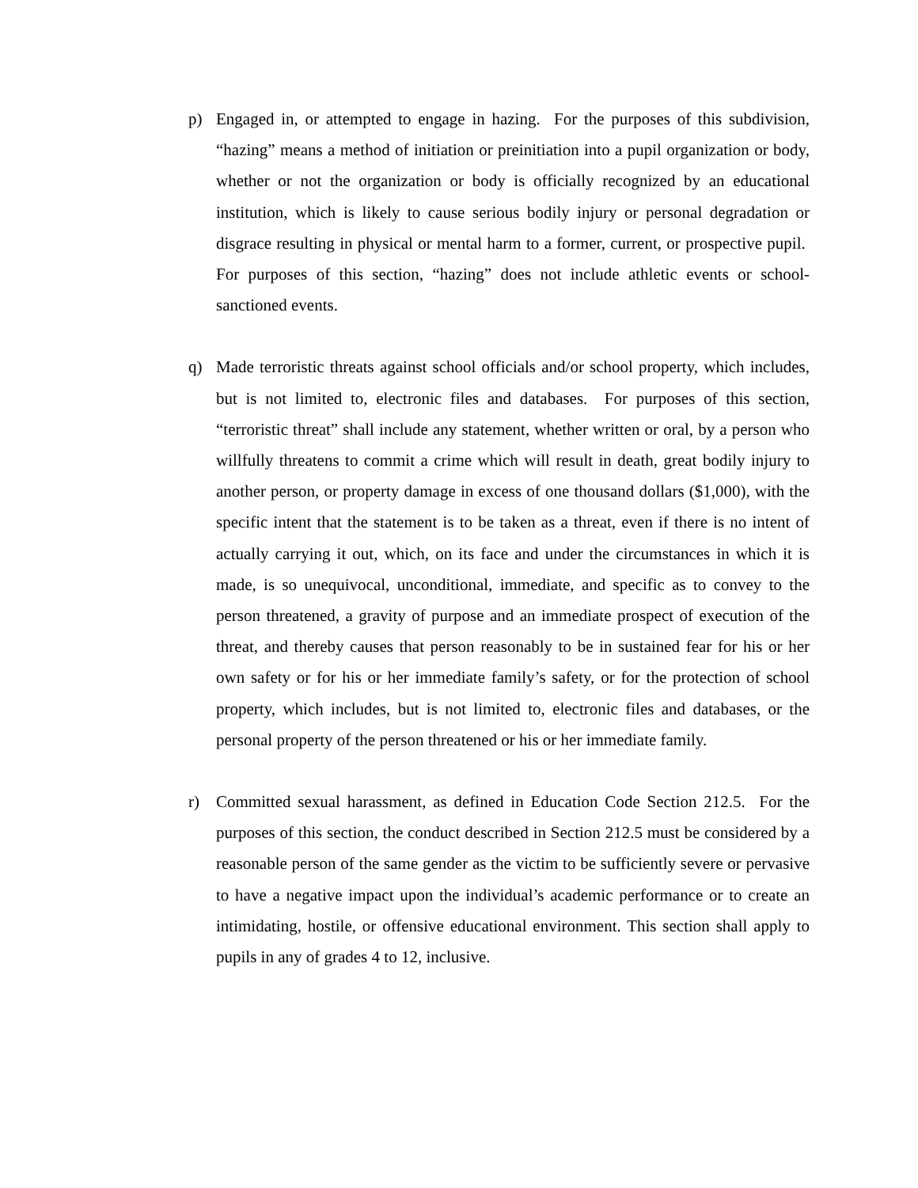p) Engaged in, or attempted to engage in hazing. For the purposes of this subdivision, “hazing” means a method of initiation or preinitiation into a pupil organization or body, whether or not the organization or body is officially recognized by an educational institution, which is likely to cause serious bodily injury or personal degradation or disgrace resulting in physical or mental harm to a former, current, or prospective pupil. For purposes of this section, “hazing” does not include athletic events or school-sanctioned events.
q) Made terroristic threats against school officials and/or school property, which includes, but is not limited to, electronic files and databases. For purposes of this section, “terroristic threat” shall include any statement, whether written or oral, by a person who willfully threatens to commit a crime which will result in death, great bodily injury to another person, or property damage in excess of one thousand dollars ($1,000), with the specific intent that the statement is to be taken as a threat, even if there is no intent of actually carrying it out, which, on its face and under the circumstances in which it is made, is so unequivocal, unconditional, immediate, and specific as to convey to the person threatened, a gravity of purpose and an immediate prospect of execution of the threat, and thereby causes that person reasonably to be in sustained fear for his or her own safety or for his or her immediate family’s safety, or for the protection of school property, which includes, but is not limited to, electronic files and databases, or the personal property of the person threatened or his or her immediate family.
r) Committed sexual harassment, as defined in Education Code Section 212.5. For the purposes of this section, the conduct described in Section 212.5 must be considered by a reasonable person of the same gender as the victim to be sufficiently severe or pervasive to have a negative impact upon the individual’s academic performance or to create an intimidating, hostile, or offensive educational environment. This section shall apply to pupils in any of grades 4 to 12, inclusive.